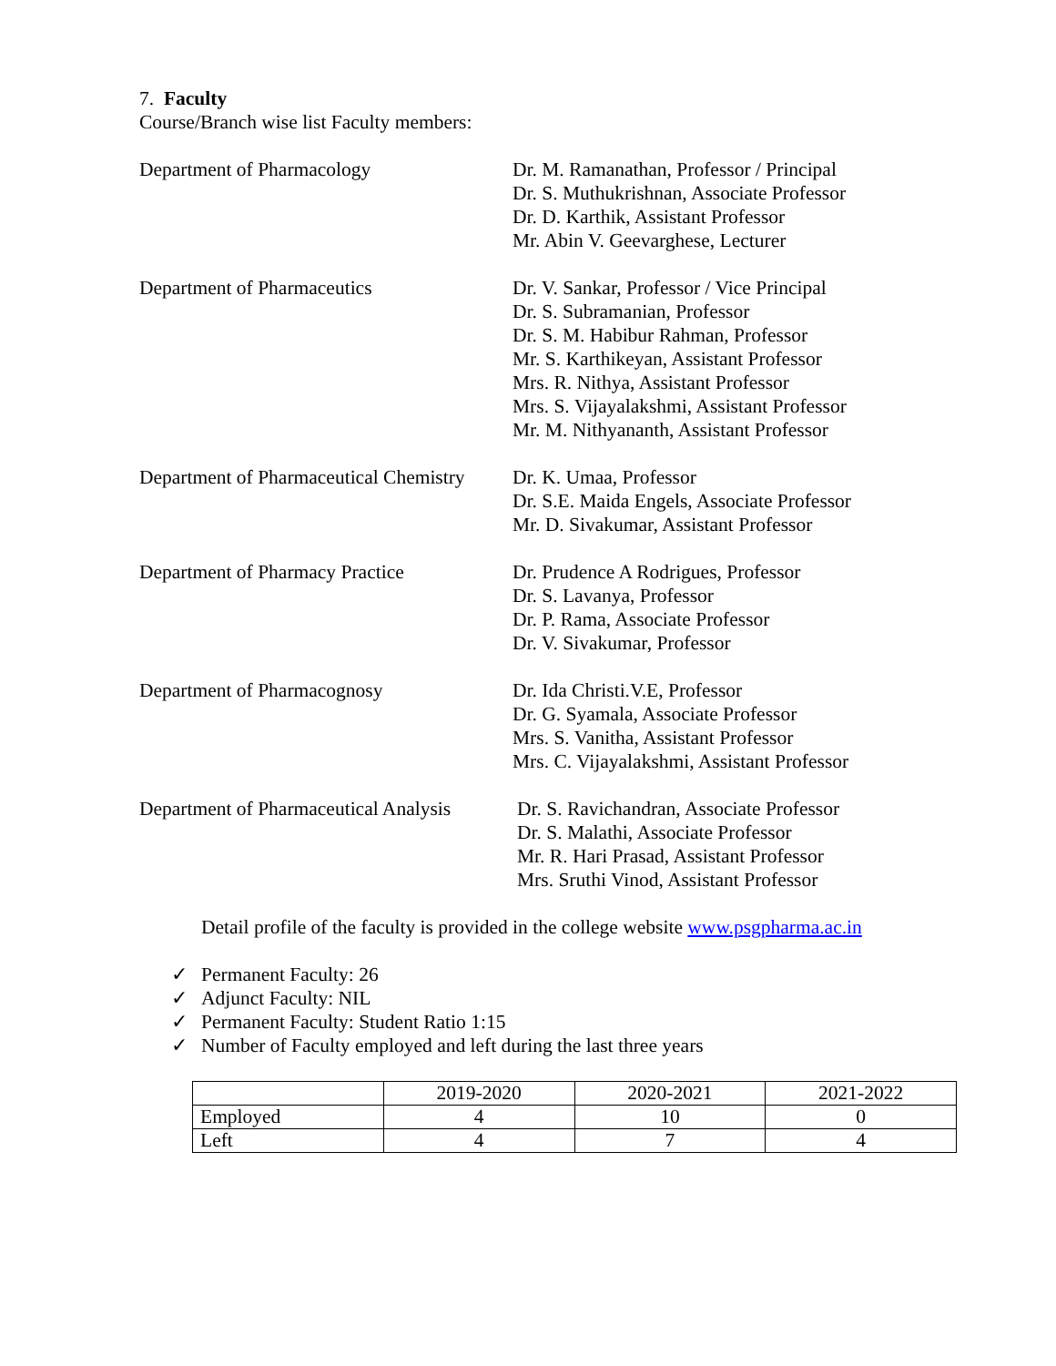7. Faculty
Course/Branch wise list Faculty members:
Department of Pharmacology Dr. M. Ramanathan, Professor / Principal
Dr. S. Muthukrishnan, Associate Professor
Dr. D. Karthik, Assistant Professor
Mr. Abin V. Geevarghese, Lecturer
Department of Pharmaceutics Dr. V. Sankar, Professor / Vice Principal
Dr. S. Subramanian, Professor
Dr. S. M. Habibur Rahman, Professor
Mr. S. Karthikeyan, Assistant Professor
Mrs. R. Nithya, Assistant Professor
Mrs. S. Vijayalakshmi, Assistant Professor
Mr. M. Nithyananth, Assistant Professor
Department of Pharmaceutical Chemistry
Dr. K. Umaa, Professor
Dr. S.E. Maida Engels, Associate Professor
Mr. D. Sivakumar, Assistant Professor
Department of Pharmacy Practice Dr. Prudence A Rodrigues, Professor
Dr. S. Lavanya, Professor
Dr. P. Rama, Associate Professor
Dr. V. Sivakumar, Professor
Department of Pharmacognosy Dr. Ida Christi.V.E, Professor
Dr. G. Syamala, Associate Professor
Mrs. S. Vanitha, Assistant Professor
Mrs. C. Vijayalakshmi, Assistant Professor
Department of Pharmaceutical Analysis
Dr. S. Ravichandran, Associate Professor
Dr. S. Malathi, Associate Professor
Mr. R. Hari Prasad, Assistant Professor
Mrs. Sruthi Vinod, Assistant Professor
Detail profile of the faculty is provided in the college website www.psgpharma.ac.in
✓ Permanent Faculty: 26
✓ Adjunct Faculty: NIL
✓ Permanent Faculty: Student Ratio 1:15
✓ Number of Faculty employed and left during the last three years
| | 2019-2020 | 2020-2021 | 2021-2022 |
| Employed | 4 | 10 | 0 |
| Left | 4 | 7 | 4 |